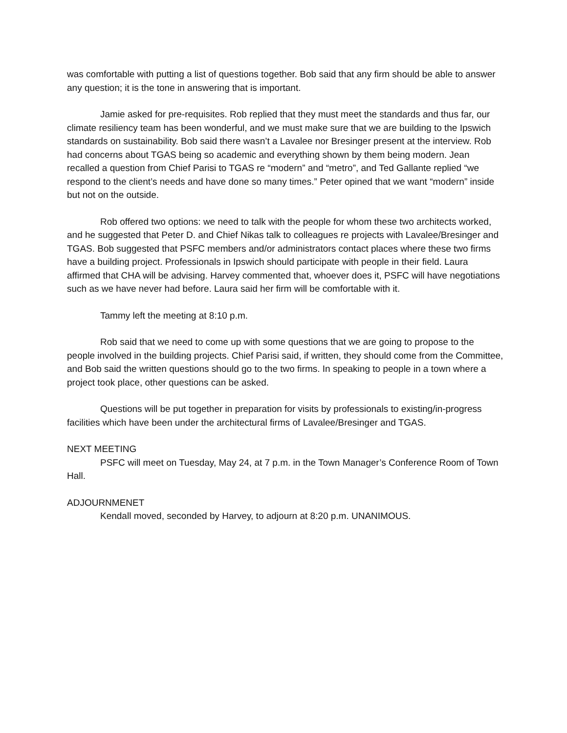was comfortable with putting a list of questions together. Bob said that any firm should be able to answer any question; it is the tone in answering that is important.
Jamie asked for pre-requisites. Rob replied that they must meet the standards and thus far, our climate resiliency team has been wonderful, and we must make sure that we are building to the Ipswich standards on sustainability. Bob said there wasn’t a Lavalee nor Bresinger present at the interview. Rob had concerns about TGAS being so academic and everything shown by them being modern. Jean recalled a question from Chief Parisi to TGAS re “modern” and “metro”, and Ted Gallante replied “we respond to the client’s needs and have done so many times.” Peter opined that we want “modern” inside but not on the outside.
Rob offered two options: we need to talk with the people for whom these two architects worked, and he suggested that Peter D. and Chief Nikas talk to colleagues re projects with Lavalee/Bresinger and TGAS. Bob suggested that PSFC members and/or administrators contact places where these two firms have a building project. Professionals in Ipswich should participate with people in their field. Laura affirmed that CHA will be advising. Harvey commented that, whoever does it, PSFC will have negotiations such as we have never had before. Laura said her firm will be comfortable with it.
Tammy left the meeting at 8:10 p.m.
Rob said that we need to come up with some questions that we are going to propose to the people involved in the building projects. Chief Parisi said, if written, they should come from the Committee, and Bob said the written questions should go to the two firms. In speaking to people in a town where a project took place, other questions can be asked.
Questions will be put together in preparation for visits by professionals to existing/in-progress facilities which have been under the architectural firms of Lavalee/Bresinger and TGAS.
NEXT MEETING
PSFC will meet on Tuesday, May 24, at 7 p.m. in the Town Manager’s Conference Room of Town Hall.
ADJOURNMENET
Kendall moved, seconded by Harvey, to adjourn at 8:20 p.m. UNANIMOUS.